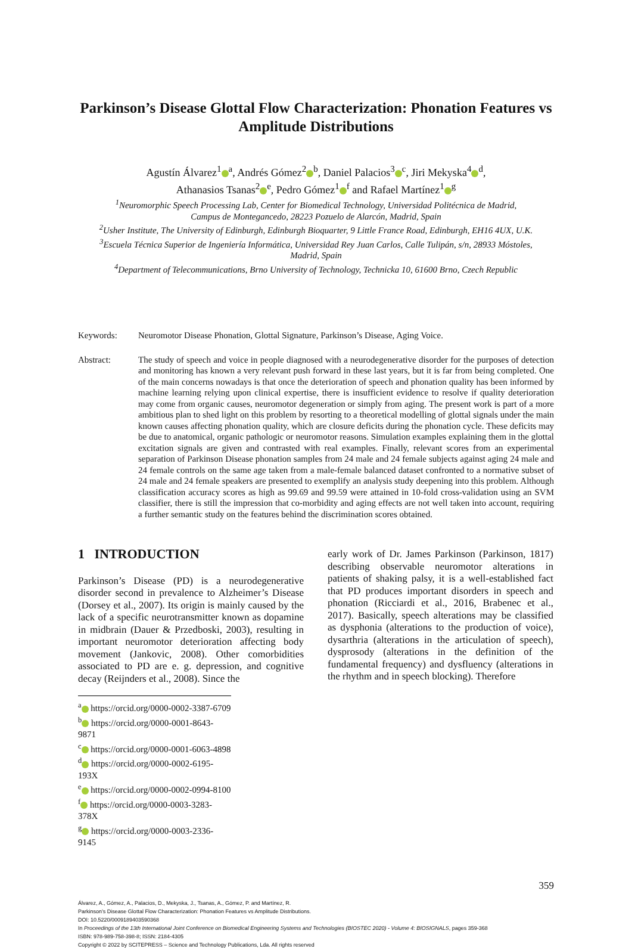Parkinson’s Disease Glottal Flow Characterization: Phonation Features vs Amplitude Distributions
Agustín Álvarez<sup>1</sup><sup>a</sup>, Andrés Gómez<sup>2</sup><sup>b</sup>, Daniel Palacios<sup>3</sup><sup>c</sup>, Jiri Mekyska<sup>4</sup><sup>d</sup>,
Athanasios Tsanas<sup>2</sup><sup>e</sup>, Pedro Gómez<sup>1</sup><sup>f</sup> and Rafael Martínez<sup>1</sup><sup>g</sup>
<sup>1</sup> Neuromorphic Speech Processing Lab, Center for Biomedical Technology, Universidad Politécnica de Madrid,
Campus de Montegancedo, 28223 Pozuelo de Alarcón, Madrid, Spain
<sup>2</sup> Usher Institute, The University of Edinburgh, Edinburgh Bioquarter, 9 Little France Road, Edinburgh, EH16 4UX, U.K.
<sup>3</sup> Escuela Técnica Superior de Ingeniería Informática, Universidad Rey Juan Carlos, Calle Tulipán, s/n, 28933 Móstoles,
Madrid, Spain
<sup>4</sup> Department of Telecommunications, Brno University of Technology, Technicka 10, 61600 Brno, Czech Republic
Keywords: Neuromotor Disease Phonation, Glottal Signature, Parkinson’s Disease, Aging Voice.
Abstract: The study of speech and voice in people diagnosed with a neurodegenerative disorder for the purposes of detection and monitoring has known a very relevant push forward in these last years, but it is far from being completed. One of the main concerns nowadays is that once the deterioration of speech and phonation quality has been informed by machine learning relying upon clinical expertise, there is insufficient evidence to resolve if quality deterioration may come from organic causes, neuromotor degeneration or simply from aging. The present work is part of a more ambitious plan to shed light on this problem by resorting to a theoretical modelling of glottal signals under the main known causes affecting phonation quality, which are closure deficits during the phonation cycle. These deficits may be due to anatomical, organic pathologic or neuromotor reasons. Simulation examples explaining them in the glottal excitation signals are given and contrasted with real examples. Finally, relevant scores from an experimental separation of Parkinson Disease phonation samples from 24 male and 24 female subjects against aging 24 male and 24 female controls on the same age taken from a male-female balanced dataset confronted to a normative subset of 24 male and 24 female speakers are presented to exemplify an analysis study deepening into this problem. Although classification accuracy scores as high as 99.69 and 99.59 were attained in 10-fold cross-validation using an SVM classifier, there is still the impression that co-morbidity and aging effects are not well taken into account, requiring a further semantic study on the features behind the discrimination scores obtained.
1 INTRODUCTION
Parkinson’s Disease (PD) is a neurodegenerative disorder second in prevalence to Alzheimer’s Disease (Dorsey et al., 2007). Its origin is mainly caused by the lack of a specific neurotransmitter known as dopamine in midbrain (Dauer & Przedboski, 2003), resulting in important neuromotor deterioration affecting body movement (Jankovic, 2008). Other comorbidities associated to PD are e. g. depression, and cognitive decay (Reijnders et al., 2008). Since the
<sup>a</sup> https://orcid.org/0000-0002-3387-6709
<sup>b</sup> https://orcid.org/0000-0001-8643-9871
<sup>c</sup> https://orcid.org/0000-0001-6063-4898
<sup>d</sup> https://orcid.org/0000-0002-6195-193X
<sup>e</sup> https://orcid.org/0000-0002-0994-8100
<sup>f</sup> https://orcid.org/0000-0003-3283-378X
<sup>g</sup> https://orcid.org/0000-0003-2336-9145
early work of Dr. James Parkinson (Parkinson, 1817) describing observable neuromotor alterations in patients of shaking palsy, it is a well-established fact that PD produces important disorders in speech and phonation (Ricciardi et al., 2016, Brabenec et al., 2017). Basically, speech alterations may be classified as dysphonia (alterations to the production of voice), dysarthria (alterations in the articulation of speech), dysprosody (alterations in the definition of the fundamental frequency) and dysfluency (alterations in the rhythm and in speech blocking). Therefore
359
Álvarez, A., Gómez, A., Palacios, D., Mekyska, J., Tsanas, A., Gómez, P. and Martínez, R.
Parkinson’s Disease Glottal Flow Characterization: Phonation Features vs Amplitude Distributions.
DOI: 10.5220/0009189403590368
In Proceedings of the 13th International Joint Conference on Biomedical Engineering Systems and Technologies (BIOSTEC 2020) - Volume 4: BIOSIGNALS, pages 359-368
ISBN: 978-989-758-398-8; ISSN: 2184-4305
Copyright © 2022 by SCITEPRESS – Science and Technology Publications, Lda. All rights reserved